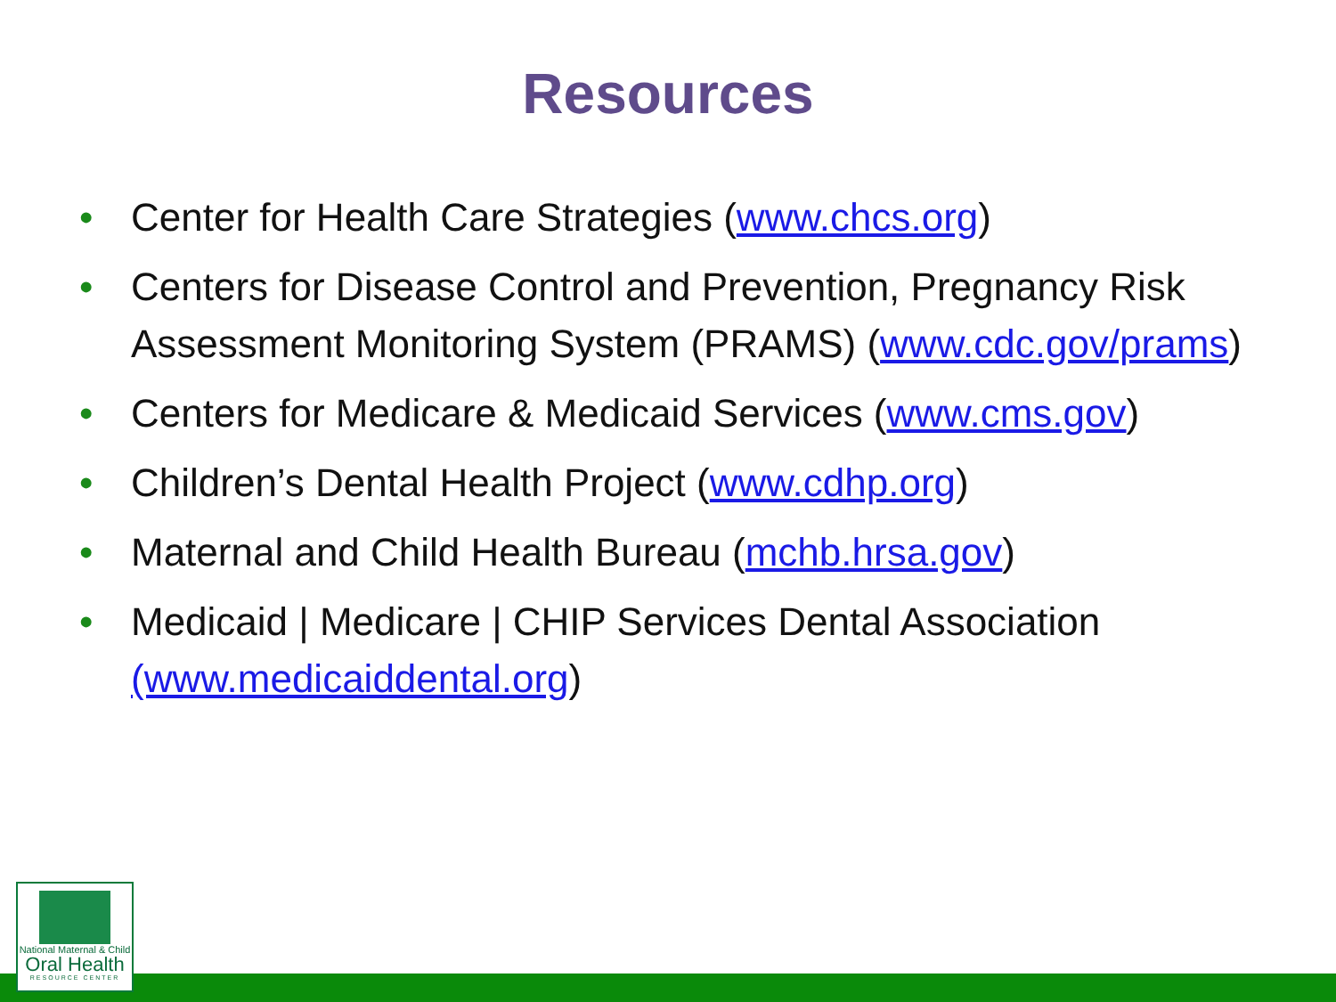Resources
• Center for Health Care Strategies (www.chcs.org)
• Centers for Disease Control and Prevention, Pregnancy Risk Assessment Monitoring System (PRAMS) (www.cdc.gov/prams)
• Centers for Medicare & Medicaid Services (www.cms.gov)
• Children’s Dental Health Project (www.cdhp.org)
• Maternal and Child Health Bureau (mchb.hrsa.gov)
• Medicaid | Medicare | CHIP Services Dental Association (www.medicaiddental.org)
National Maternal & Child
Oral Health
RESOURCE CENTER